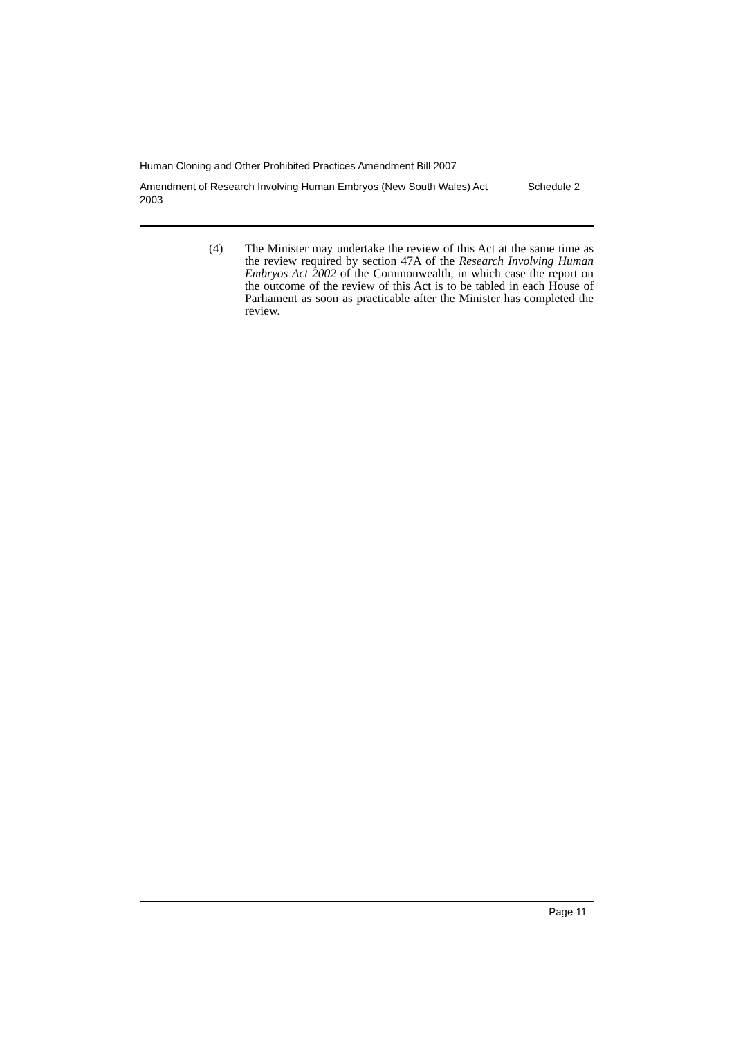Human Cloning and Other Prohibited Practices Amendment Bill 2007
Amendment of Research Involving Human Embryos (New South Wales) Act 2003
Schedule 2
(4) The Minister may undertake the review of this Act at the same time as the review required by section 47A of the Research Involving Human Embryos Act 2002 of the Commonwealth, in which case the report on the outcome of the review of this Act is to be tabled in each House of Parliament as soon as practicable after the Minister has completed the review.
Page 11